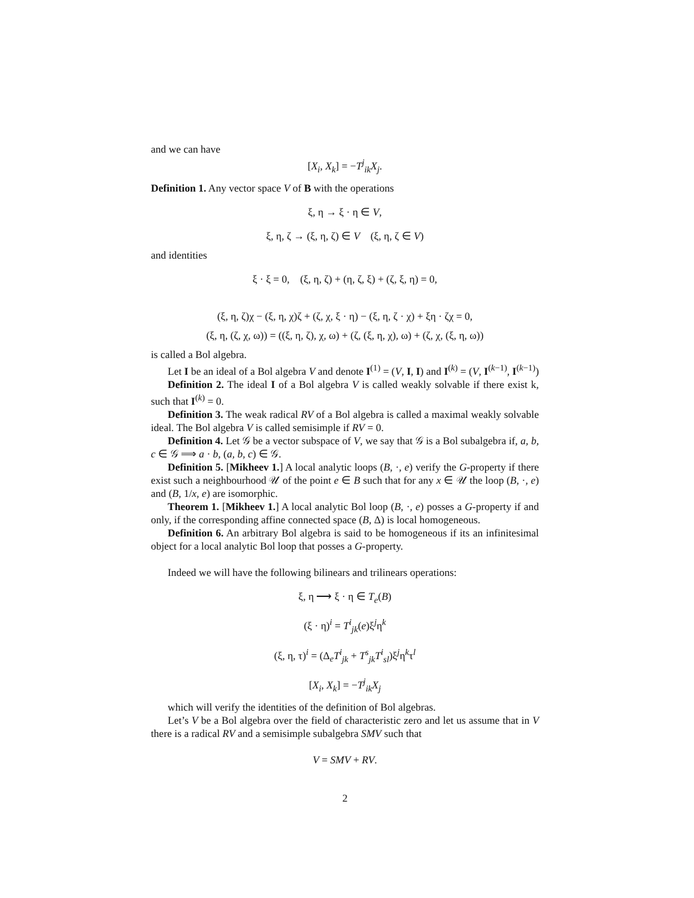and we can have
[X<sub>i</sub>, X<sub>k</sub>] = −T<sup>j</sup><sub>ik</sub>X<sub>j</sub>.
Definition 1. Any vector space V of B with the operations
ξ, η → ξ · η ∈ V,
ξ, η, ζ → (ξ, η, ζ) ∈ V (ξ, η, ζ ∈ V)
and identities
ξ · ξ = 0, (ξ, η, ζ) + (η, ζ, ξ) + (ζ, ξ, η) = 0,
(ξ, η, ζ)χ − (ξ, η, χ)ζ + (ζ, χ, ξ · η) − (ξ, η, ζ · χ) + ξη · ζχ = 0,
(ξ, η, (ζ, χ, ω)) = ((ξ, η, ζ), χ, ω) + (ζ, (ξ, η, χ), ω) + (ζ, χ, (ξ, η, ω))
is called a Bol algebra.
Let I be an ideal of a Bol algebra V and denote I<sup>(1)</sup> = (V, I, I) and I<sup>(k)</sup> = (V, I<sup>(k−1)</sup>, I<sup>(k−1)</sup>)
Definition 2. The ideal I of a Bol algebra V is called weakly solvable if there exist k, such that I<sup>(k)</sup> = 0.
Definition 3. The weak radical RV of a Bol algebra is called a maximal weakly solvable ideal. The Bol algebra V is called semisimple if RV = 0.
Definition 4. Let 𝒢 be a vector subspace of V, we say that 𝒢 is a Bol subalgebra if, a, b, c ∈ 𝒢 ⟹ a · b, (a, b, c) ∈ 𝒢.
Definition 5. [Mikheev 1.] A local analytic loops (B, ·, e) verify the G-property if there exist such a neighbourhood 𝒰 of the point e ∈ B such that for any x ∈ 𝒰 the loop (B, ·, e) and (B, 1/x, e) are isomorphic.
Theorem 1. [Mikheev 1.] A local analytic Bol loop (B, ·, e) posses a G-property if and only, if the corresponding affine connected space (B, Δ) is local homogeneous.
Definition 6. An arbitrary Bol algebra is said to be homogeneous if its an infinitesimal object for a local analytic Bol loop that posses a G-property.
Indeed we will have the following bilinears and trilinears operations:
ξ, η ⟶ ξ · η ∈ T<sub>e</sub>(B)
(ξ · η)<sup>i</sup> = T<sup>i</sup><sub>jk</sub>(e)ξ<sup>j</sup>η<sup>k</sup>
(ξ, η, τ)<sup>i</sup> = (Δ<sub>e</sub>T<sup>i</sup><sub>jk</sub> + T<sup>s</sup><sub>jk</sub>T<sup>i</sup><sub>sl</sub>)ξ<sup>j</sup>η<sup>k</sup>τ<sup>l</sup>
[X<sub>i</sub>, X<sub>k</sub>] = −T<sup>j</sup><sub>ik</sub>X<sub>j</sub>
which will verify the identities of the definition of Bol algebras.
Let’s V be a Bol algebra over the field of characteristic zero and let us assume that in V there is a radical RV and a semisimple subalgebra SMV such that
V = SMV + RV.
2